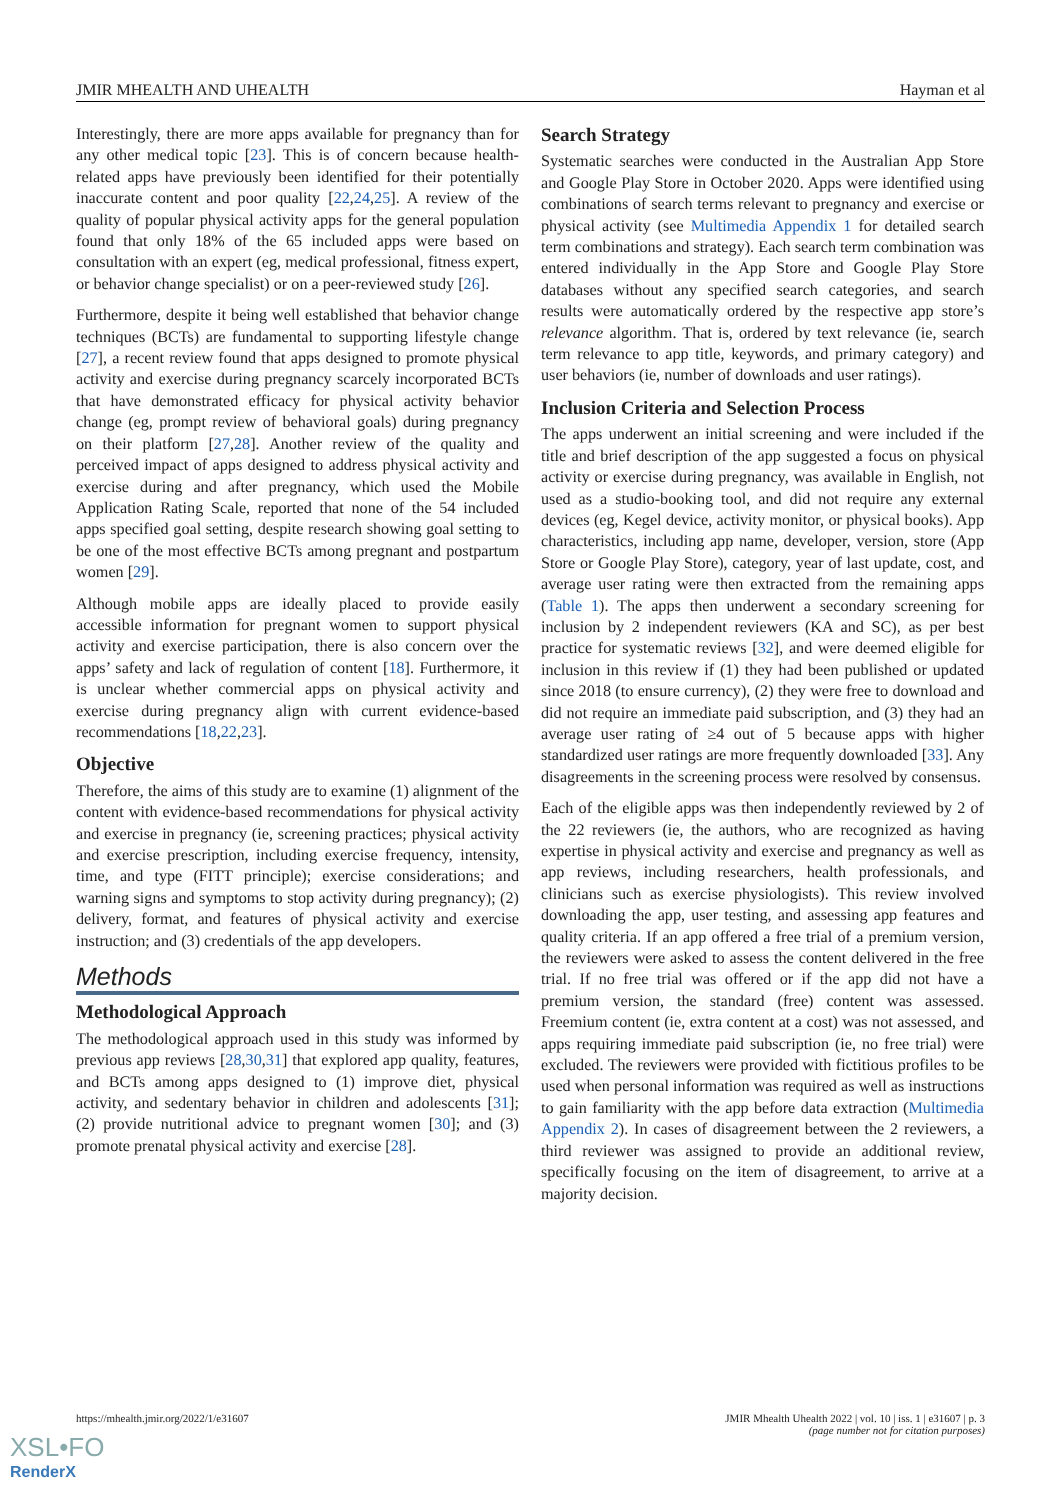JMIR MHEALTH AND UHEALTH Hayman et al
Interestingly, there are more apps available for pregnancy than for any other medical topic [23]. This is of concern because health-related apps have previously been identified for their potentially inaccurate content and poor quality [22,24,25]. A review of the quality of popular physical activity apps for the general population found that only 18% of the 65 included apps were based on consultation with an expert (eg, medical professional, fitness expert, or behavior change specialist) or on a peer-reviewed study [26].
Furthermore, despite it being well established that behavior change techniques (BCTs) are fundamental to supporting lifestyle change [27], a recent review found that apps designed to promote physical activity and exercise during pregnancy scarcely incorporated BCTs that have demonstrated efficacy for physical activity behavior change (eg, prompt review of behavioral goals) during pregnancy on their platform [27,28]. Another review of the quality and perceived impact of apps designed to address physical activity and exercise during and after pregnancy, which used the Mobile Application Rating Scale, reported that none of the 54 included apps specified goal setting, despite research showing goal setting to be one of the most effective BCTs among pregnant and postpartum women [29].
Although mobile apps are ideally placed to provide easily accessible information for pregnant women to support physical activity and exercise participation, there is also concern over the apps’ safety and lack of regulation of content [18]. Furthermore, it is unclear whether commercial apps on physical activity and exercise during pregnancy align with current evidence-based recommendations [18,22,23].
Objective
Therefore, the aims of this study are to examine (1) alignment of the content with evidence-based recommendations for physical activity and exercise in pregnancy (ie, screening practices; physical activity and exercise prescription, including exercise frequency, intensity, time, and type (FITT principle); exercise considerations; and warning signs and symptoms to stop activity during pregnancy); (2) delivery, format, and features of physical activity and exercise instruction; and (3) credentials of the app developers.
Methods
Methodological Approach
The methodological approach used in this study was informed by previous app reviews [28,30,31] that explored app quality, features, and BCTs among apps designed to (1) improve diet, physical activity, and sedentary behavior in children and adolescents [31]; (2) provide nutritional advice to pregnant women [30]; and (3) promote prenatal physical activity and exercise [28].
Search Strategy
Systematic searches were conducted in the Australian App Store and Google Play Store in October 2020. Apps were identified using combinations of search terms relevant to pregnancy and exercise or physical activity (see Multimedia Appendix 1 for detailed search term combinations and strategy). Each search term combination was entered individually in the App Store and Google Play Store databases without any specified search categories, and search results were automatically ordered by the respective app store’s relevance algorithm. That is, ordered by text relevance (ie, search term relevance to app title, keywords, and primary category) and user behaviors (ie, number of downloads and user ratings).
Inclusion Criteria and Selection Process
The apps underwent an initial screening and were included if the title and brief description of the app suggested a focus on physical activity or exercise during pregnancy, was available in English, not used as a studio-booking tool, and did not require any external devices (eg, Kegel device, activity monitor, or physical books). App characteristics, including app name, developer, version, store (App Store or Google Play Store), category, year of last update, cost, and average user rating were then extracted from the remaining apps (Table 1). The apps then underwent a secondary screening for inclusion by 2 independent reviewers (KA and SC), as per best practice for systematic reviews [32], and were deemed eligible for inclusion in this review if (1) they had been published or updated since 2018 (to ensure currency), (2) they were free to download and did not require an immediate paid subscription, and (3) they had an average user rating of ≥4 out of 5 because apps with higher standardized user ratings are more frequently downloaded [33]. Any disagreements in the screening process were resolved by consensus.
Each of the eligible apps was then independently reviewed by 2 of the 22 reviewers (ie, the authors, who are recognized as having expertise in physical activity and exercise and pregnancy as well as app reviews, including researchers, health professionals, and clinicians such as exercise physiologists). This review involved downloading the app, user testing, and assessing app features and quality criteria. If an app offered a free trial of a premium version, the reviewers were asked to assess the content delivered in the free trial. If no free trial was offered or if the app did not have a premium version, the standard (free) content was assessed. Freemium content (ie, extra content at a cost) was not assessed, and apps requiring immediate paid subscription (ie, no free trial) were excluded. The reviewers were provided with fictitious profiles to be used when personal information was required as well as instructions to gain familiarity with the app before data extraction (Multimedia Appendix 2). In cases of disagreement between the 2 reviewers, a third reviewer was assigned to provide an additional review, specifically focusing on the item of disagreement, to arrive at a majority decision.
https://mhealth.jmir.org/2022/1/e31607 JMIR Mhealth Uhealth 2022 | vol. 10 | iss. 1 | e31607 | p. 3
(page number not for citation purposes)
XSL•FO
RenderX